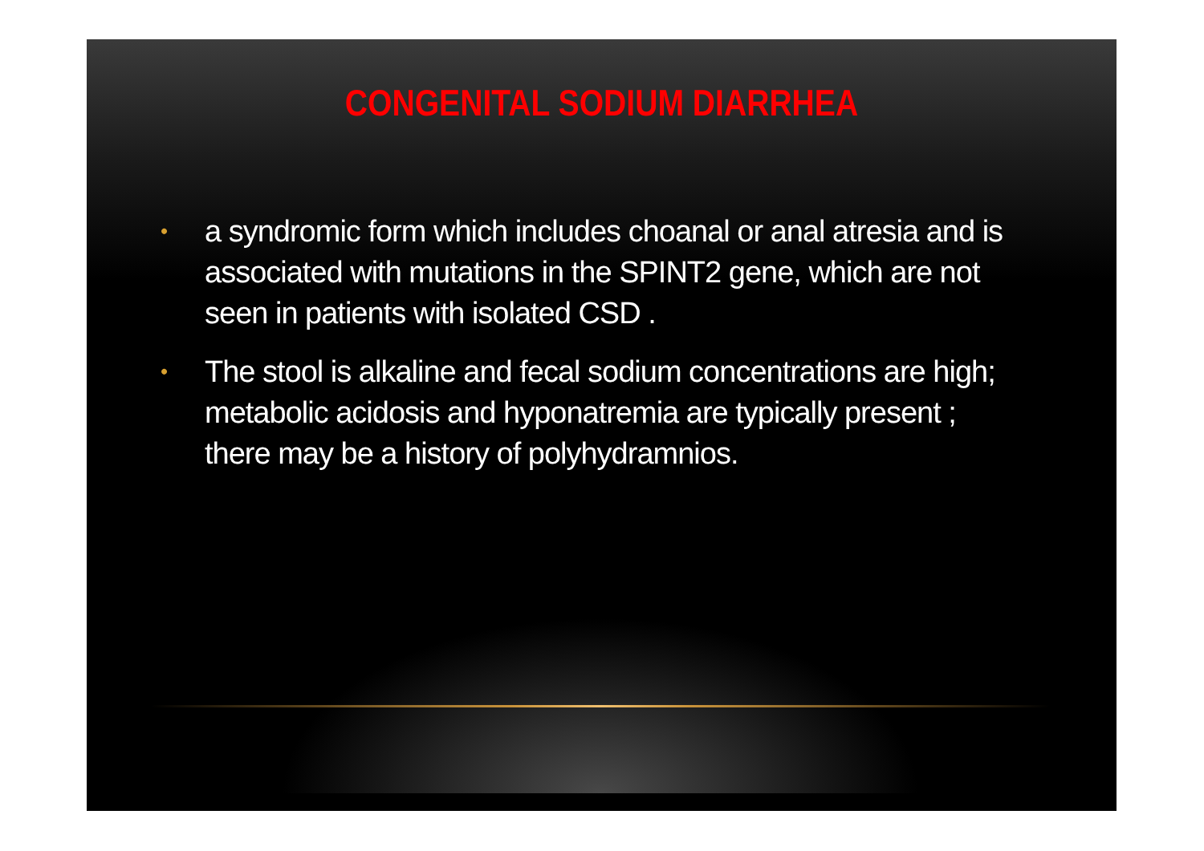CONGENITAL SODIUM DIARRHEA
• a syndromic form which includes choanal or anal atresia and is associated with mutations in the SPINT2 gene, which are not seen in patients with isolated CSD .
• The stool is alkaline and fecal sodium concentrations are high; metabolic acidosis and hyponatremia are typically present ; there may be a history of polyhydramnios.